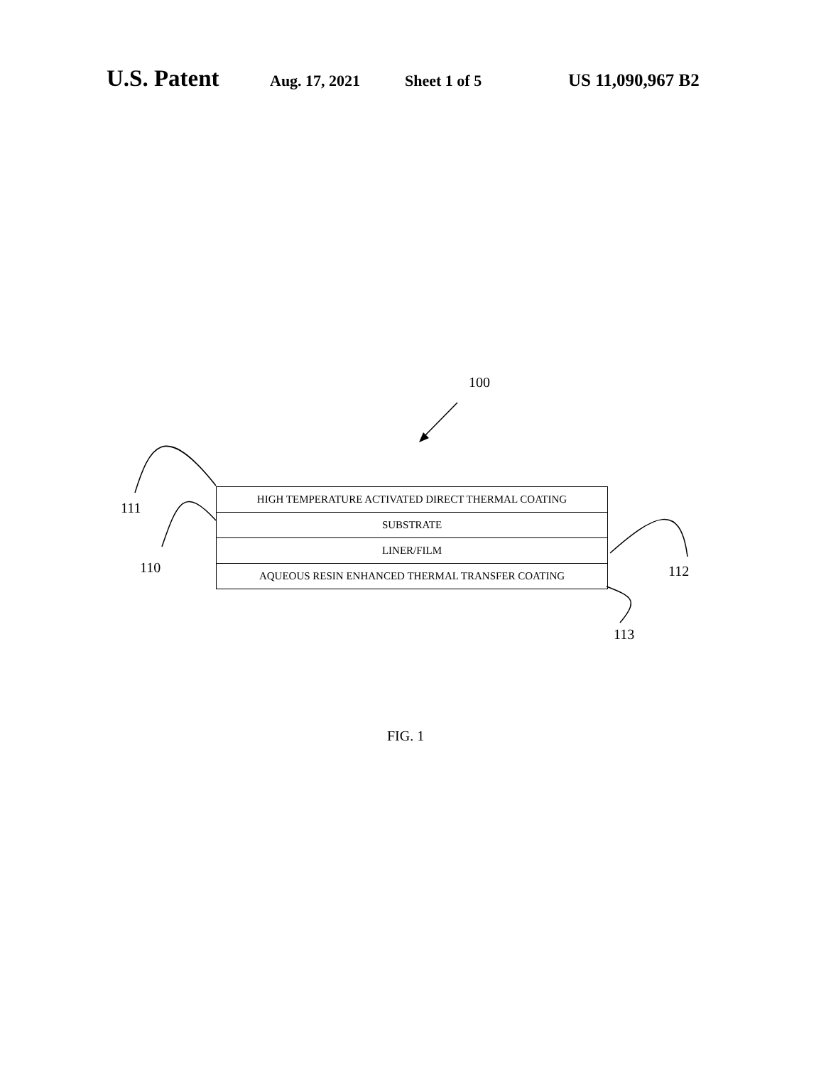U.S. Patent Aug. 17, 2021 Sheet 1 of 5 US 11,090,967 B2
100
111
110 112
113
HIGH TEMPERATURE ACTIVATED DIRECT THERMAL COATING
SUBSTRATE
LINER/FILM
AQUEOUS RESIN ENHANCED THERMAL TRANSFER COATING
FIG. 1